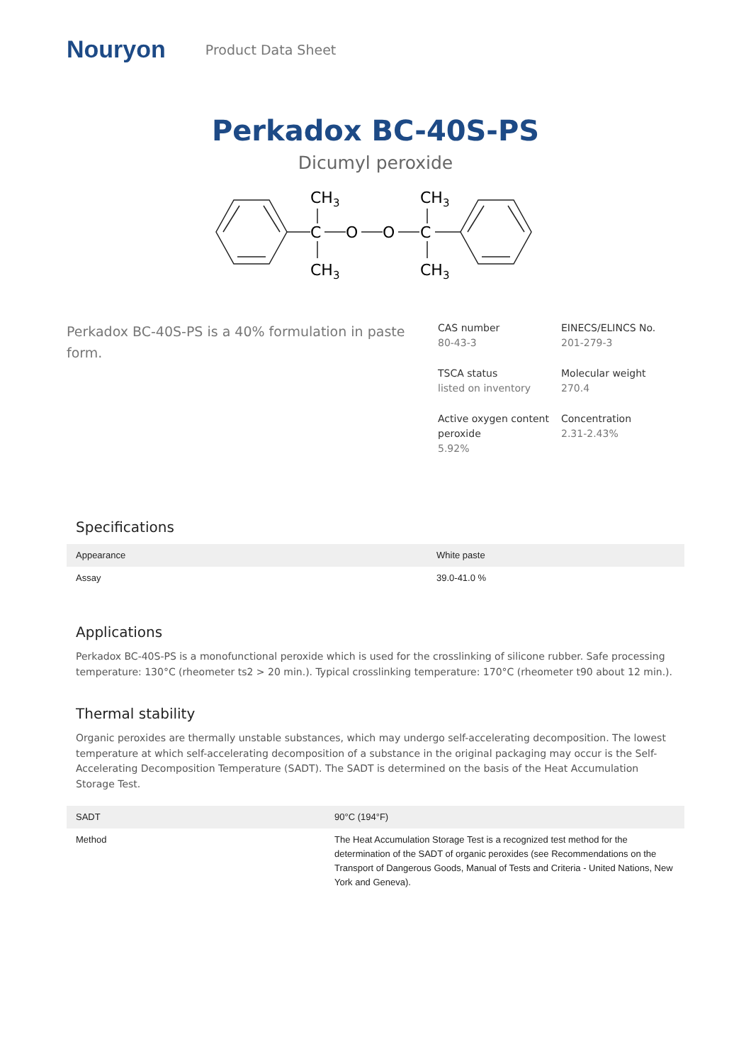Nouryon
Product Data Sheet
Perkadox BC-40S-PS
Dicumyl peroxide
CH3
CH3
C
O
O
C
CH3
CH3
Perkadox BC-40S-PS is a 40% formulation in paste form.
CAS number
80-43-3
EINECS/ELINCS No.
201-279-3
TSCA status
listed on inventory
Molecular weight
270.4
Active oxygen content peroxide
5.92%
Concentration
2.31-2.43%
Specifications
| Appearance | White paste |
| Assay | 39.0-41.0 % |
Applications
Perkadox BC-40S-PS is a monofunctional peroxide which is used for the crosslinking of silicone rubber. Safe processing temperature: 130°C (rheometer ts2 > 20 min.). Typical crosslinking temperature: 170°C (rheometer t90 about 12 min.).
Thermal stability
Organic peroxides are thermally unstable substances, which may undergo self-accelerating decomposition. The lowest temperature at which self-accelerating decomposition of a substance in the original packaging may occur is the Self-Accelerating Decomposition Temperature (SADT). The SADT is determined on the basis of the Heat Accumulation Storage Test.
| SADT | 90°C (194°F) |
| Method | The Heat Accumulation Storage Test is a recognized test method for the determination of the SADT of organic peroxides (see Recommendations on the Transport of Dangerous Goods, Manual of Tests and Criteria - United Nations, New York and Geneva). |